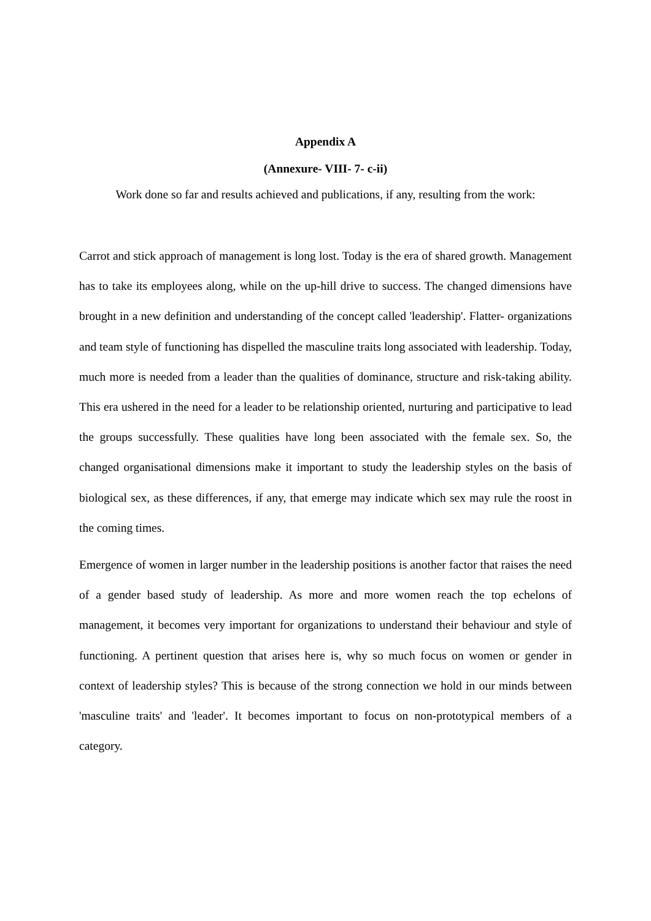Appendix A
(Annexure- VIII- 7- c-ii)
Work done so far and results achieved and publications, if any, resulting from the work:
Carrot and stick approach of management is long lost. Today is the era of shared growth. Management has to take its employees along, while on the up-hill drive to success. The changed dimensions have brought in a new definition and understanding of the concept called 'leadership'. Flatter- organizations and team style of functioning has dispelled the masculine traits long associated with leadership. Today, much more is needed from a leader than the qualities of dominance, structure and risk-taking ability. This era ushered in the need for a leader to be relationship oriented, nurturing and participative to lead the groups successfully. These qualities have long been associated with the female sex. So, the changed organisational dimensions make it important to study the leadership styles on the basis of biological sex, as these differences, if any, that emerge may indicate which sex may rule the roost in the coming times.
Emergence of women in larger number in the leadership positions is another factor that raises the need of a gender based study of leadership. As more and more women reach the top echelons of management, it becomes very important for organizations to understand their behaviour and style of functioning. A pertinent question that arises here is, why so much focus on women or gender in context of leadership styles? This is because of the strong connection we hold in our minds between 'masculine traits' and 'leader'. It becomes important to focus on non-prototypical members of a category.